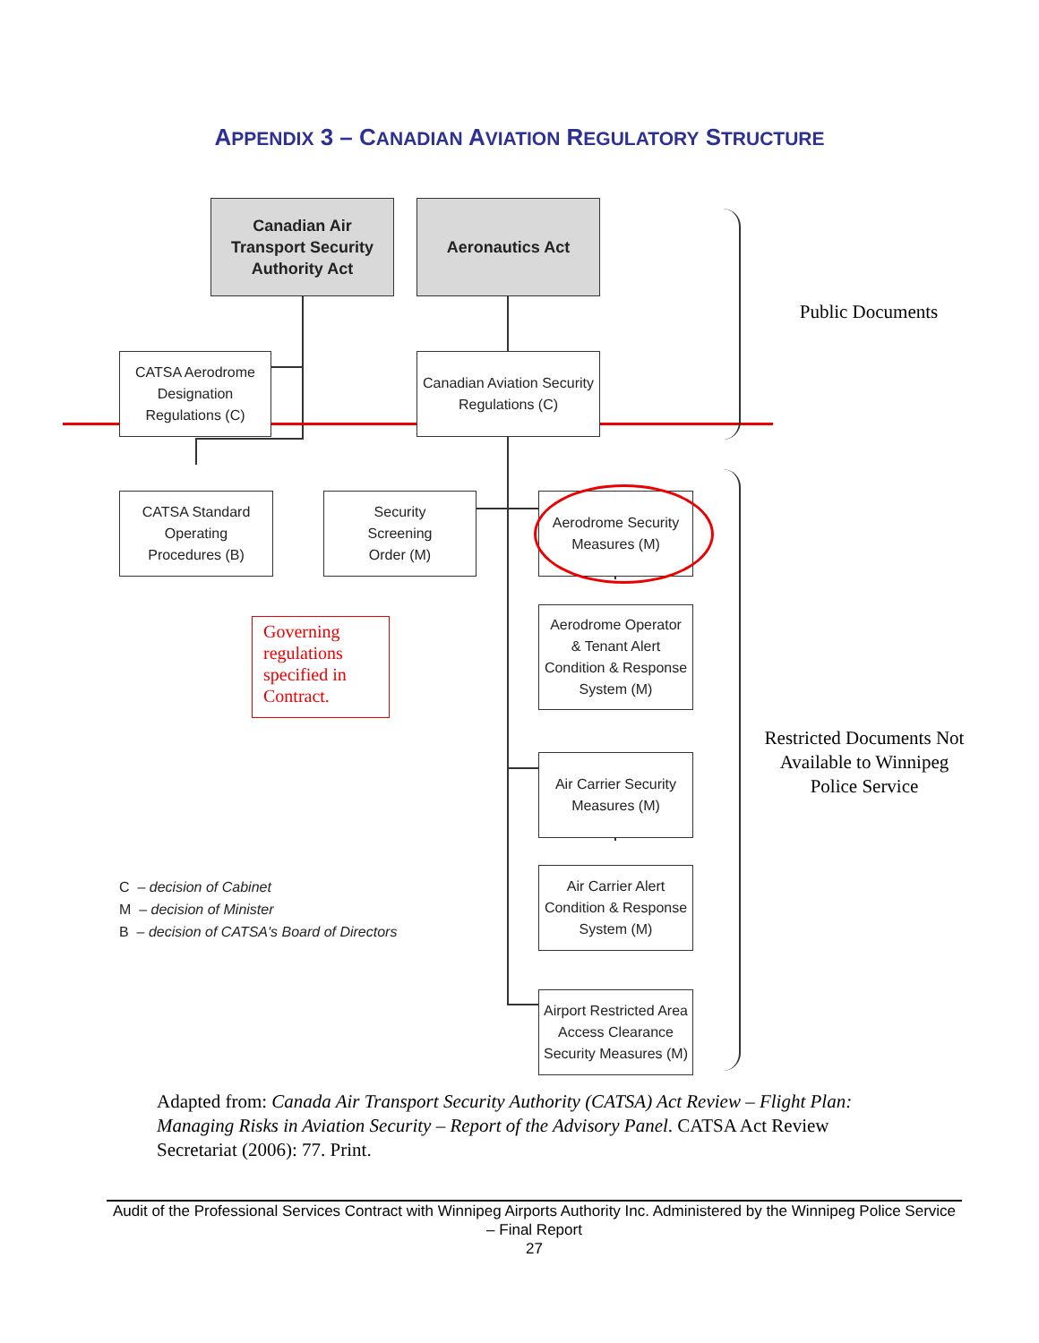APPENDIX 3 – CANADIAN AVIATION REGULATORY STRUCTURE
Canadian Air
Transport Security
Authority Act
Aeronautics Act
CATSA Aerodrome
Designation
Regulations (C)
Canadian Aviation Security
Regulations (C)
CATSA Standard
Operating
Procedures (B)
Security
Screening
Order (M)
Aerodrome Security
Measures (M)
Aerodrome Operator
& Tenant Alert
Condition & Response
System (M)
Air Carrier Security
Measures (M)
Air Carrier Alert
Condition & Response
System (M)
Airport Restricted Area
Access Clearance
Security Measures (M)
Governing regulations specified in Contract.
C – decision of Cabinet
M – decision of Minister
B – decision of CATSA's Board of Directors
Public Documents
Restricted Documents Not Available to Winnipeg Police Service
Adapted from: Canada Air Transport Security Authority (CATSA) Act Review – Flight Plan: Managing Risks in Aviation Security – Report of the Advisory Panel. CATSA Act Review Secretariat (2006): 77. Print.
Audit of the Professional Services Contract with Winnipeg Airports Authority Inc. Administered by the Winnipeg Police Service – Final Report
27